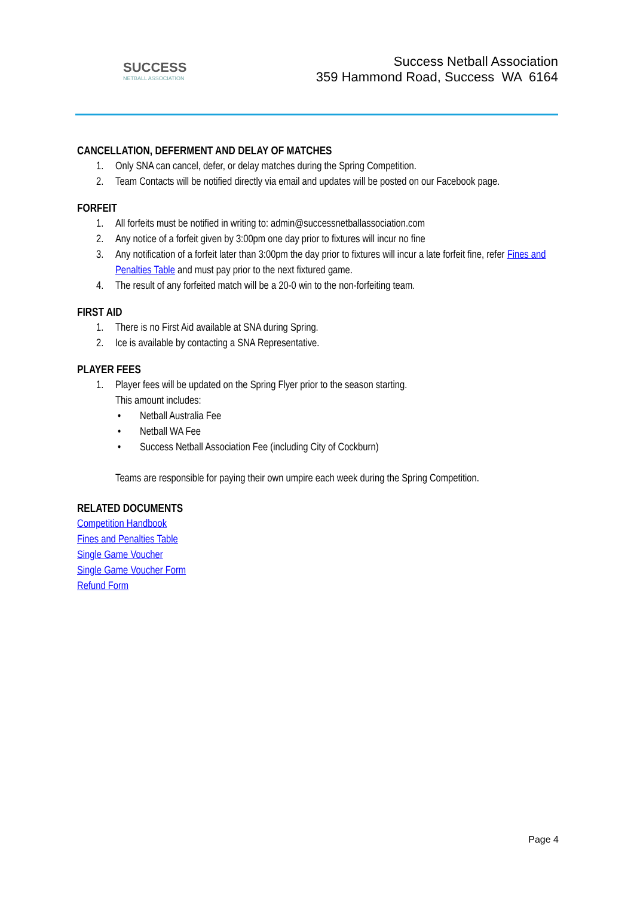SUCCESS
NETBALL ASSOCIATION
Success Netball Association
359 Hammond Road, Success WA 6164
CANCELLATION, DEFERMENT AND DELAY OF MATCHES
1. Only SNA can cancel, defer, or delay matches during the Spring Competition.
2. Team Contacts will be notified directly via email and updates will be posted on our Facebook page.
FORFEIT
1. All forfeits must be notified in writing to: admin@successnetballassociation.com
2. Any notice of a forfeit given by 3:00pm one day prior to fixtures will incur no fine
3. Any notification of a forfeit later than 3:00pm the day prior to fixtures will incur a late forfeit fine, refer Fines and Penalties Table and must pay prior to the next fixtured game.
4. The result of any forfeited match will be a 20-0 win to the non-forfeiting team.
FIRST AID
1. There is no First Aid available at SNA during Spring.
2. Ice is available by contacting a SNA Representative.
PLAYER FEES
1. Player fees will be updated on the Spring Flyer prior to the season starting.
This amount includes:
• Netball Australia Fee
• Netball WA Fee
• Success Netball Association Fee (including City of Cockburn)
Teams are responsible for paying their own umpire each week during the Spring Competition.
RELATED DOCUMENTS
Competition Handbook
Fines and Penalties Table
Single Game Voucher
Single Game Voucher Form
Refund Form
Page 4